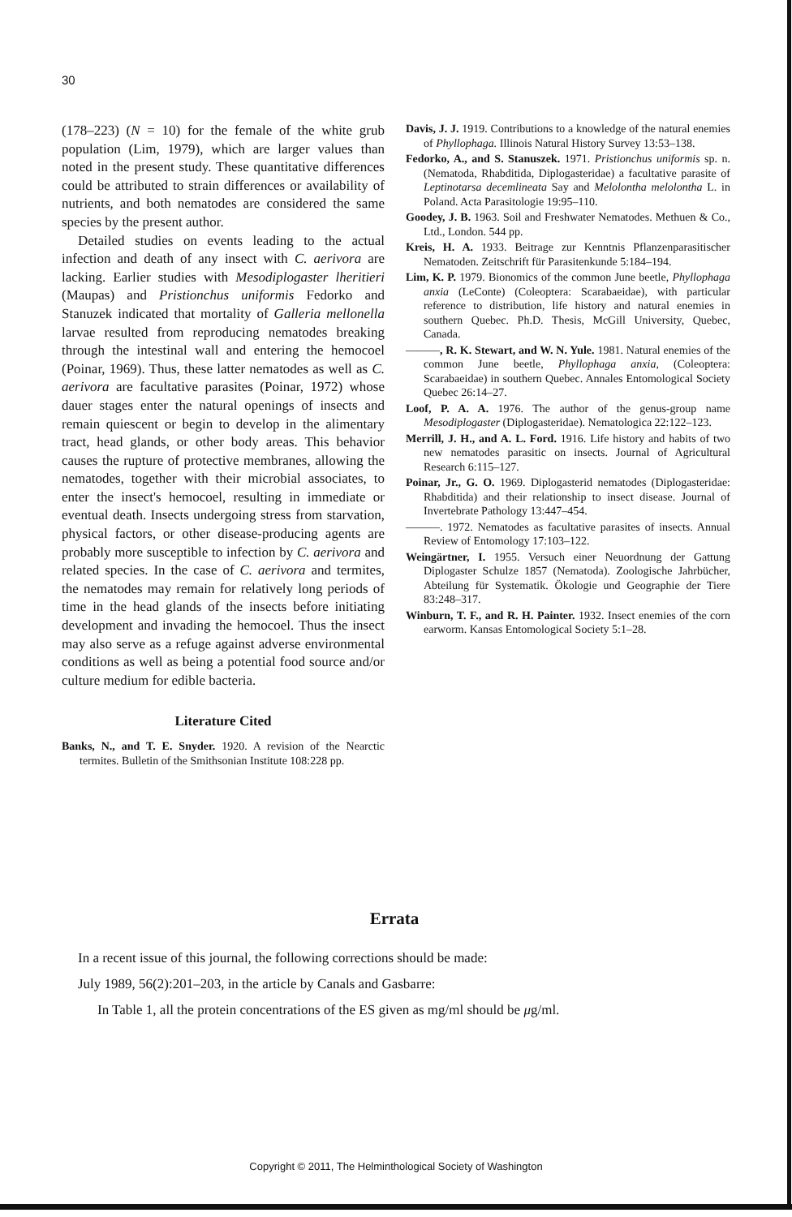30
(178–223) (N = 10) for the female of the white grub population (Lim, 1979), which are larger values than noted in the present study. These quantitative differences could be attributed to strain differences or availability of nutrients, and both nematodes are considered the same species by the present author.
Detailed studies on events leading to the actual infection and death of any insect with C. aerivora are lacking. Earlier studies with Mesodiplogaster lheritieri (Maupas) and Pristionchus uniformis Fedorko and Stanuzek indicated that mortality of Galleria mellonella larvae resulted from reproducing nematodes breaking through the intestinal wall and entering the hemocoel (Poinar, 1969). Thus, these latter nematodes as well as C. aerivora are facultative parasites (Poinar, 1972) whose dauer stages enter the natural openings of insects and remain quiescent or begin to develop in the alimentary tract, head glands, or other body areas. This behavior causes the rupture of protective membranes, allowing the nematodes, together with their microbial associates, to enter the insect's hemocoel, resulting in immediate or eventual death. Insects undergoing stress from starvation, physical factors, or other disease-producing agents are probably more susceptible to infection by C. aerivora and related species. In the case of C. aerivora and termites, the nematodes may remain for relatively long periods of time in the head glands of the insects before initiating development and invading the hemocoel. Thus the insect may also serve as a refuge against adverse environmental conditions as well as being a potential food source and/or culture medium for edible bacteria.
Literature Cited
Banks, N., and T. E. Snyder. 1920. A revision of the Nearctic termites. Bulletin of the Smithsonian Institute 108:228 pp.
Davis, J. J. 1919. Contributions to a knowledge of the natural enemies of Phyllophaga. Illinois Natural History Survey 13:53–138.
Fedorko, A., and S. Stanuszek. 1971. Pristionchus uniformis sp. n. (Nematoda, Rhabditida, Diplogasteridae) a facultative parasite of Leptinotarsa decemlineata Say and Melolontha melolontha L. in Poland. Acta Parasitologie 19:95–110.
Goodey, J. B. 1963. Soil and Freshwater Nematodes. Methuen & Co., Ltd., London. 544 pp.
Kreis, H. A. 1933. Beitrage zur Kenntnis Pflanzenparasitischer Nematoden. Zeitschrift für Parasitenkunde 5:184–194.
Lim, K. P. 1979. Bionomics of the common June beetle, Phyllophaga anxia (LeConte) (Coleoptera: Scarabaeidae), with particular reference to distribution, life history and natural enemies in southern Quebec. Ph.D. Thesis, McGill University, Quebec, Canada.
———, R. K. Stewart, and W. N. Yule. 1981. Natural enemies of the common June beetle, Phyllophaga anxia, (Coleoptera: Scarabaeidae) in southern Quebec. Annales Entomological Society Quebec 26:14–27.
Loof, P. A. A. 1976. The author of the genus-group name Mesodiplogaster (Diplogasteridae). Nematologica 22:122–123.
Merrill, J. H., and A. L. Ford. 1916. Life history and habits of two new nematodes parasitic on insects. Journal of Agricultural Research 6:115–127.
Poinar, Jr., G. O. 1969. Diplogasterid nematodes (Diplogasteridae: Rhabditida) and their relationship to insect disease. Journal of Invertebrate Pathology 13:447–454.
———. 1972. Nematodes as facultative parasites of insects. Annual Review of Entomology 17:103–122.
Weingärtner, I. 1955. Versuch einer Neuordnung der Gattung Diplogaster Schulze 1857 (Nematoda). Zoologische Jahrbücher, Abteilung für Systematik. Ökologie und Geographie der Tiere 83:248–317.
Winburn, T. F., and R. H. Painter. 1932. Insect enemies of the corn earworm. Kansas Entomological Society 5:1–28.
Errata
In a recent issue of this journal, the following corrections should be made:
July 1989, 56(2):201–203, in the article by Canals and Gasbarre:
In Table 1, all the protein concentrations of the ES given as mg/ml should be μg/ml.
Copyright © 2011, The Helminthological Society of Washington